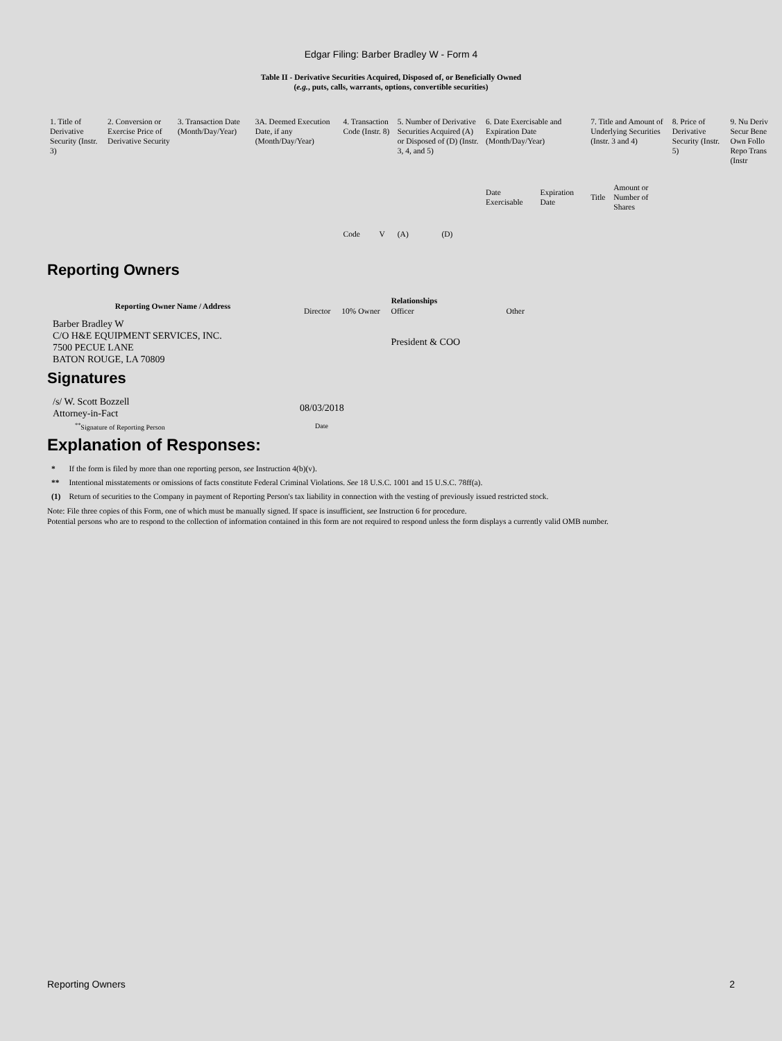Edgar Filing: Barber Bradley W - Form 4
Table II - Derivative Securities Acquired, Disposed of, or Beneficially Owned
(e.g., puts, calls, warrants, options, convertible securities)
| 1. Title of Derivative Security (Instr. 3) | 2. Conversion or Exercise Price of Derivative Security | 3. Transaction Date (Month/Day/Year) | 3A. Deemed Execution Date, if any (Month/Day/Year) | 4. Transaction Code (Instr. 8) | | 5. Number of Derivative Securities Acquired (A) or Disposed of (D) (Instr. 3, 4, and 5) | | 6. Date Exercisable and Expiration Date (Month/Day/Year) | | 7. Title and Amount of Underlying Securities (Instr. 3 and 4) | | 8. Price of Derivative Security (Instr. 5) | 9. Nu Deriv Secur Bene Own Follo Repo Trans (Instr |
| | | | | Code | V | (A) | (D) | Date Exercisable | Expiration Date | Title | Amount or Number of Shares | | |
Reporting Owners
| Reporting Owner Name / Address | Relationships | | | |
| --- | --- | --- | --- | --- |
| | Director | 10% Owner | Officer | Other |
| Barber Bradley W C/O H&E EQUIPMENT SERVICES, INC. 7500 PECUE LANE BATON ROUGE, LA 70809 | | | President & COO | |
Signatures
| /s/ W. Scott Bozzell Attorney-in-Fact | 08/03/2018 |
| <sup>**</sup> Signature of Reporting Person | Date |
Explanation of Responses:
| * | If the form is filed by more than one reporting person, see Instruction 4(b)(v). |
| ** | Intentional misstatements or omissions of facts constitute Federal Criminal Violations. See 18 U.S.C. 1001 and 15 U.S.C. 78ff(a). |
| (1) | Return of securities to the Company in payment of Reporting Person's tax liability in connection with the vesting of previously issued restricted stock. |
Note: File three copies of this Form, one of which must be manually signed. If space is insufficient, see Instruction 6 for procedure.
Potential persons who are to respond to the collection of information contained in this form are not required to respond unless the form displays a currently valid OMB number.
Reporting Owners 2